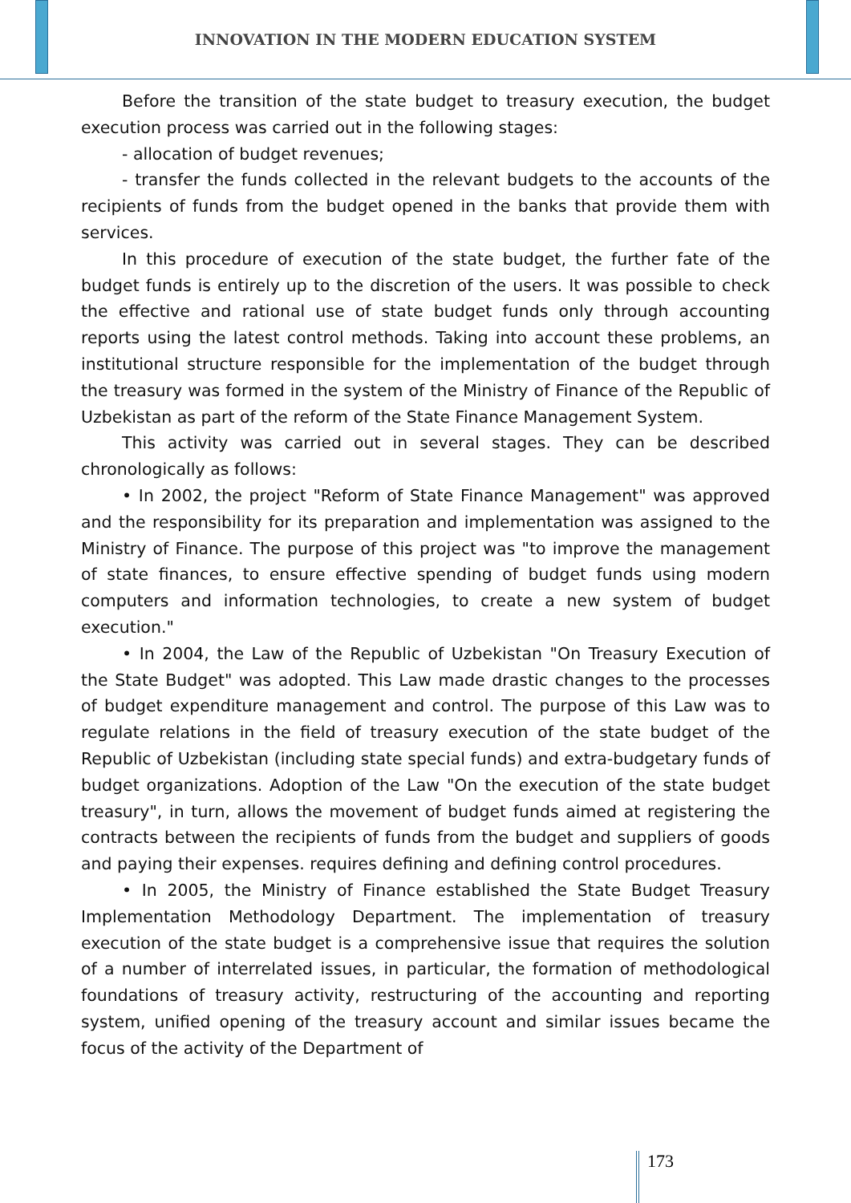INNOVATION IN THE MODERN EDUCATION SYSTEM
Before the transition of the state budget to treasury execution, the budget execution process was carried out in the following stages:
- allocation of budget revenues;
- transfer the funds collected in the relevant budgets to the accounts of the recipients of funds from the budget opened in the banks that provide them with services.
In this procedure of execution of the state budget, the further fate of the budget funds is entirely up to the discretion of the users. It was possible to check the effective and rational use of state budget funds only through accounting reports using the latest control methods. Taking into account these problems, an institutional structure responsible for the implementation of the budget through the treasury was formed in the system of the Ministry of Finance of the Republic of Uzbekistan as part of the reform of the State Finance Management System.
This activity was carried out in several stages. They can be described chronologically as follows:
• In 2002, the project "Reform of State Finance Management" was approved and the responsibility for its preparation and implementation was assigned to the Ministry of Finance. The purpose of this project was "to improve the management of state finances, to ensure effective spending of budget funds using modern computers and information technologies, to create a new system of budget execution."
• In 2004, the Law of the Republic of Uzbekistan "On Treasury Execution of the State Budget" was adopted. This Law made drastic changes to the processes of budget expenditure management and control. The purpose of this Law was to regulate relations in the field of treasury execution of the state budget of the Republic of Uzbekistan (including state special funds) and extra-budgetary funds of budget organizations. Adoption of the Law "On the execution of the state budget treasury", in turn, allows the movement of budget funds aimed at registering the contracts between the recipients of funds from the budget and suppliers of goods and paying their expenses. requires defining and defining control procedures.
• In 2005, the Ministry of Finance established the State Budget Treasury Implementation Methodology Department. The implementation of treasury execution of the state budget is a comprehensive issue that requires the solution of a number of interrelated issues, in particular, the formation of methodological foundations of treasury activity, restructuring of the accounting and reporting system, unified opening of the treasury account and similar issues became the focus of the activity of the Department of
173